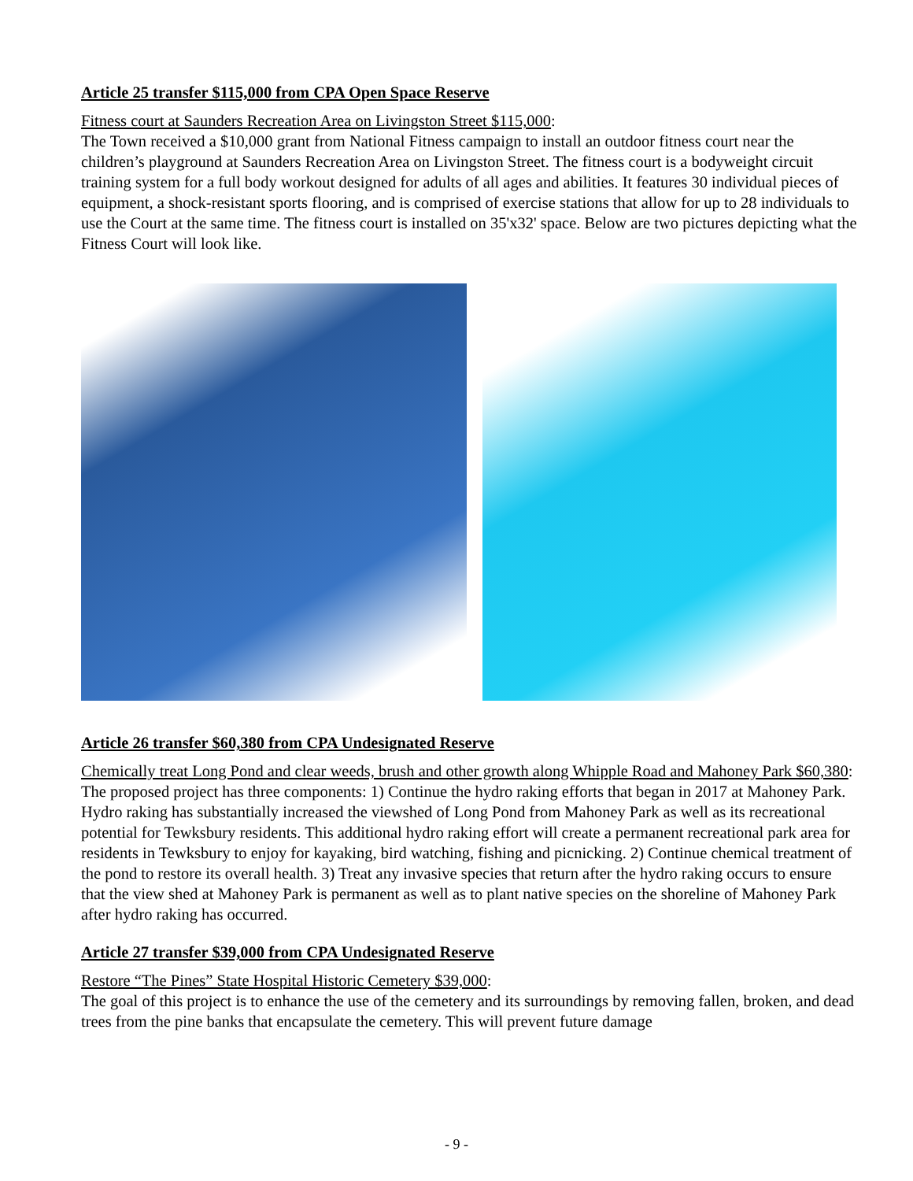Article 25 transfer $115,000 from CPA Open Space Reserve
Fitness court at Saunders Recreation Area on Livingston Street $115,000:
The Town received a $10,000 grant from National Fitness campaign to install an outdoor fitness court near the children’s playground at Saunders Recreation Area on Livingston Street. The fitness court is a bodyweight circuit training system for a full body workout designed for adults of all ages and abilities. It features 30 individual pieces of equipment, a shock-resistant sports flooring, and is comprised of exercise stations that allow for up to 28 individuals to use the Court at the same time. The fitness court is installed on 35'x32' space. Below are two pictures depicting what the Fitness Court will look like.
Article 26 transfer $60,380 from CPA Undesignated Reserve
Chemically treat Long Pond and clear weeds, brush and other growth along Whipple Road and Mahoney Park $60,380:
The proposed project has three components: 1) Continue the hydro raking efforts that began in 2017 at Mahoney Park. Hydro raking has substantially increased the viewshed of Long Pond from Mahoney Park as well as its recreational potential for Tewksbury residents. This additional hydro raking effort will create a permanent recreational park area for residents in Tewksbury to enjoy for kayaking, bird watching, fishing and picnicking. 2) Continue chemical treatment of the pond to restore its overall health. 3) Treat any invasive species that return after the hydro raking occurs to ensure that the view shed at Mahoney Park is permanent as well as to plant native species on the shoreline of Mahoney Park after hydro raking has occurred.
Article 27 transfer $39,000 from CPA Undesignated Reserve
Restore “The Pines” State Hospital Historic Cemetery $39,000:
The goal of this project is to enhance the use of the cemetery and its surroundings by removing fallen, broken, and dead trees from the pine banks that encapsulate the cemetery. This will prevent future damage
- 9 -